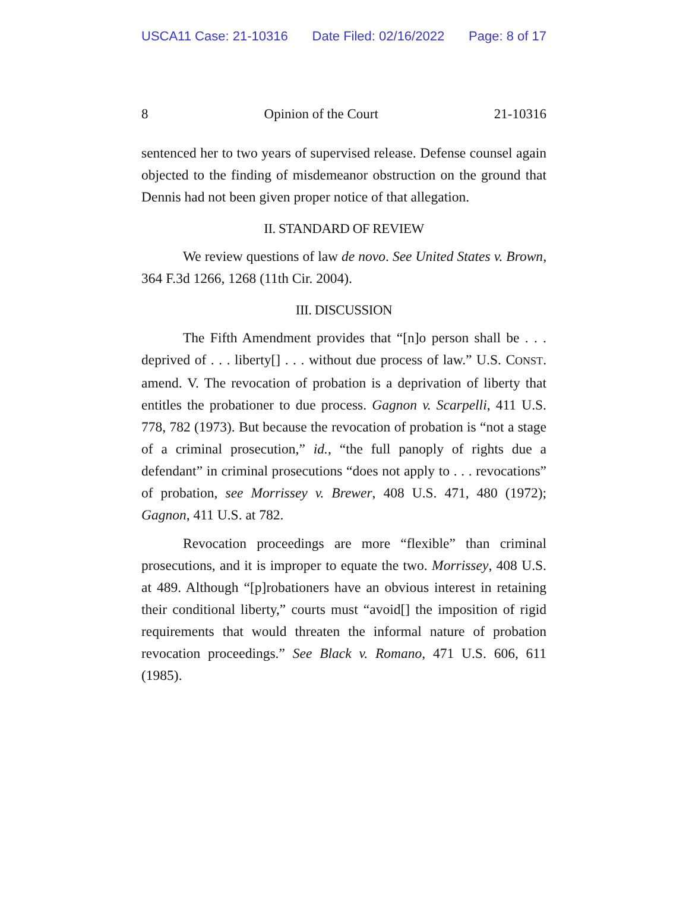USCA11 Case: 21-10316 Date Filed: 02/16/2022 Page: 8 of 17
8 Opinion of the Court 21-10316
sentenced her to two years of supervised release. Defense counsel again objected to the finding of misdemeanor obstruction on the ground that Dennis had not been given proper notice of that allegation.
II. STANDARD OF REVIEW
We review questions of law de novo. See United States v. Brown, 364 F.3d 1266, 1268 (11th Cir. 2004).
III. DISCUSSION
The Fifth Amendment provides that “[n]o person shall be . . . deprived of . . . liberty[] . . . without due process of law.” U.S. CONST. amend. V. The revocation of probation is a deprivation of liberty that entitles the probationer to due process. Gagnon v. Scarpelli, 411 U.S. 778, 782 (1973). But because the revocation of probation is “not a stage of a criminal prosecution,” id., “the full panoply of rights due a defendant” in criminal prosecutions “does not apply to . . . revocations” of probation, see Morrissey v. Brewer, 408 U.S. 471, 480 (1972); Gagnon, 411 U.S. at 782.
Revocation proceedings are more “flexible” than criminal prosecutions, and it is improper to equate the two. Morrissey, 408 U.S. at 489. Although “[p]robationers have an obvious interest in retaining their conditional liberty,” courts must “avoid[] the imposition of rigid requirements that would threaten the informal nature of probation revocation proceedings.” See Black v. Romano, 471 U.S. 606, 611 (1985).